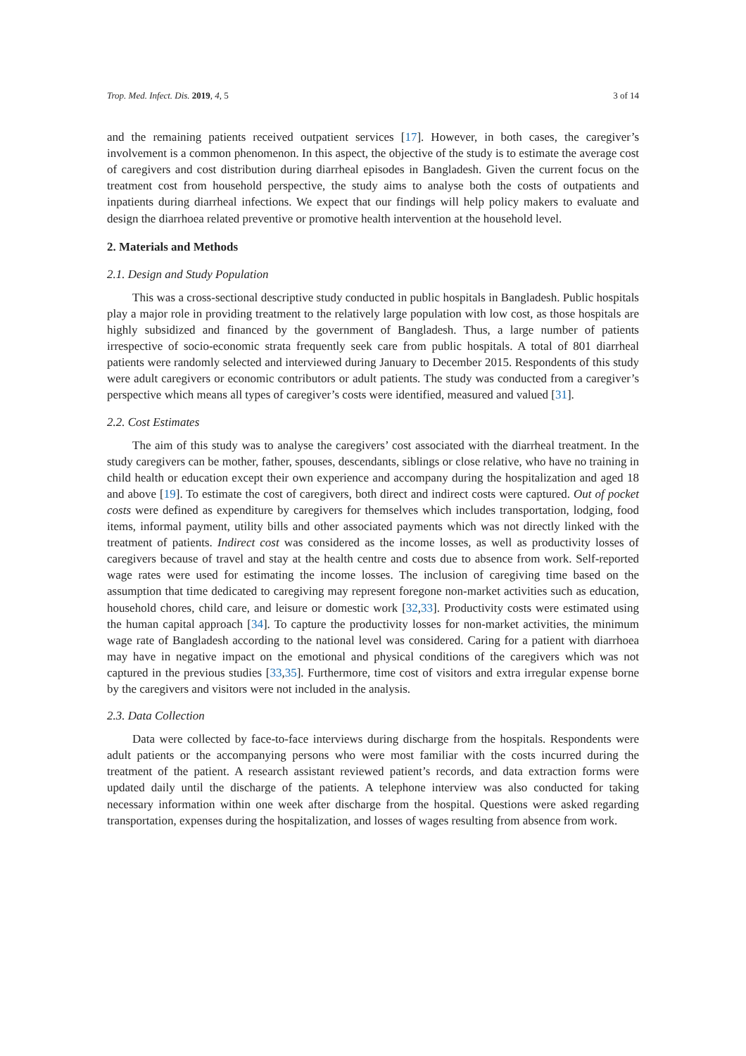Trop. Med. Infect. Dis. 2019, 4, 5 3 of 14
and the remaining patients received outpatient services [17]. However, in both cases, the caregiver’s involvement is a common phenomenon. In this aspect, the objective of the study is to estimate the average cost of caregivers and cost distribution during diarrheal episodes in Bangladesh. Given the current focus on the treatment cost from household perspective, the study aims to analyse both the costs of outpatients and inpatients during diarrheal infections. We expect that our findings will help policy makers to evaluate and design the diarrhoea related preventive or promotive health intervention at the household level.
2. Materials and Methods
2.1. Design and Study Population
This was a cross-sectional descriptive study conducted in public hospitals in Bangladesh. Public hospitals play a major role in providing treatment to the relatively large population with low cost, as those hospitals are highly subsidized and financed by the government of Bangladesh. Thus, a large number of patients irrespective of socio-economic strata frequently seek care from public hospitals. A total of 801 diarrheal patients were randomly selected and interviewed during January to December 2015. Respondents of this study were adult caregivers or economic contributors or adult patients. The study was conducted from a caregiver’s perspective which means all types of caregiver’s costs were identified, measured and valued [31].
2.2. Cost Estimates
The aim of this study was to analyse the caregivers’ cost associated with the diarrheal treatment. In the study caregivers can be mother, father, spouses, descendants, siblings or close relative, who have no training in child health or education except their own experience and accompany during the hospitalization and aged 18 and above [19]. To estimate the cost of caregivers, both direct and indirect costs were captured. Out of pocket costs were defined as expenditure by caregivers for themselves which includes transportation, lodging, food items, informal payment, utility bills and other associated payments which was not directly linked with the treatment of patients. Indirect cost was considered as the income losses, as well as productivity losses of caregivers because of travel and stay at the health centre and costs due to absence from work. Self-reported wage rates were used for estimating the income losses. The inclusion of caregiving time based on the assumption that time dedicated to caregiving may represent foregone non-market activities such as education, household chores, child care, and leisure or domestic work [32,33]. Productivity costs were estimated using the human capital approach [34]. To capture the productivity losses for non-market activities, the minimum wage rate of Bangladesh according to the national level was considered. Caring for a patient with diarrhoea may have in negative impact on the emotional and physical conditions of the caregivers which was not captured in the previous studies [33,35]. Furthermore, time cost of visitors and extra irregular expense borne by the caregivers and visitors were not included in the analysis.
2.3. Data Collection
Data were collected by face-to-face interviews during discharge from the hospitals. Respondents were adult patients or the accompanying persons who were most familiar with the costs incurred during the treatment of the patient. A research assistant reviewed patient’s records, and data extraction forms were updated daily until the discharge of the patients. A telephone interview was also conducted for taking necessary information within one week after discharge from the hospital. Questions were asked regarding transportation, expenses during the hospitalization, and losses of wages resulting from absence from work.